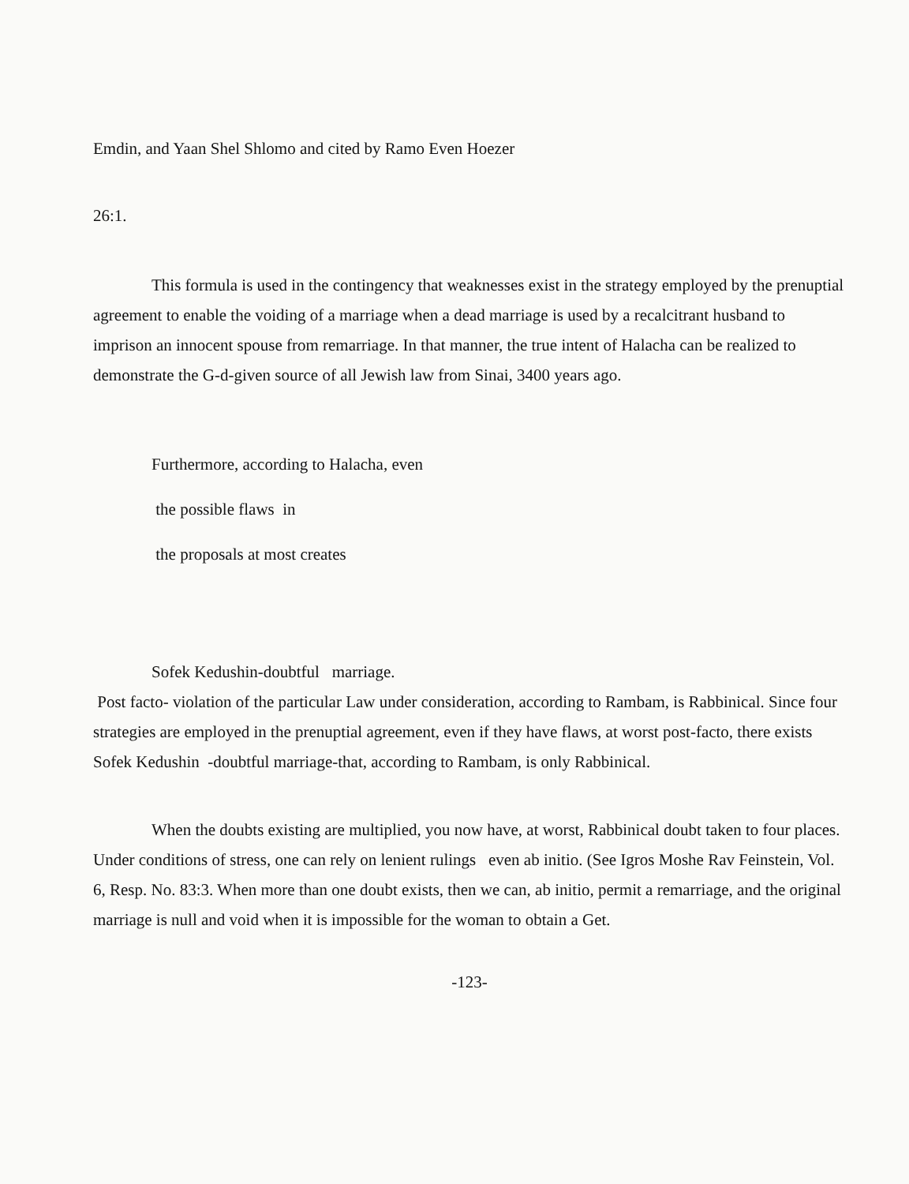Emdin, and Yaan Shel Shlomo and cited by Ramo Even Hoezer
26:1.
This formula is used in the contingency that weaknesses exist in the strategy employed by the prenuptial agreement to enable the voiding of a marriage when a dead marriage is used by a recalcitrant husband to imprison an innocent spouse from remarriage. In that manner, the true intent of Halacha can be realized to demonstrate the G-d-given source of all Jewish law from Sinai, 3400 years ago.
Furthermore, according to Halacha, even
the possible flaws in
the proposals at most creates
Sofek Kedushin-doubtful marriage.
Post facto- violation of the particular Law under consideration, according to Rambam, is Rabbinical. Since four strategies are employed in the prenuptial agreement, even if they have flaws, at worst post-facto, there exists Sofek Kedushin -doubtful marriage-that, according to Rambam, is only Rabbinical.
When the doubts existing are multiplied, you now have, at worst, Rabbinical doubt taken to four places. Under conditions of stress, one can rely on lenient rulings even ab initio. (See Igros Moshe Rav Feinstein, Vol. 6, Resp. No. 83:3. When more than one doubt exists, then we can, ab initio, permit a remarriage, and the original marriage is null and void when it is impossible for the woman to obtain a Get.
-123-